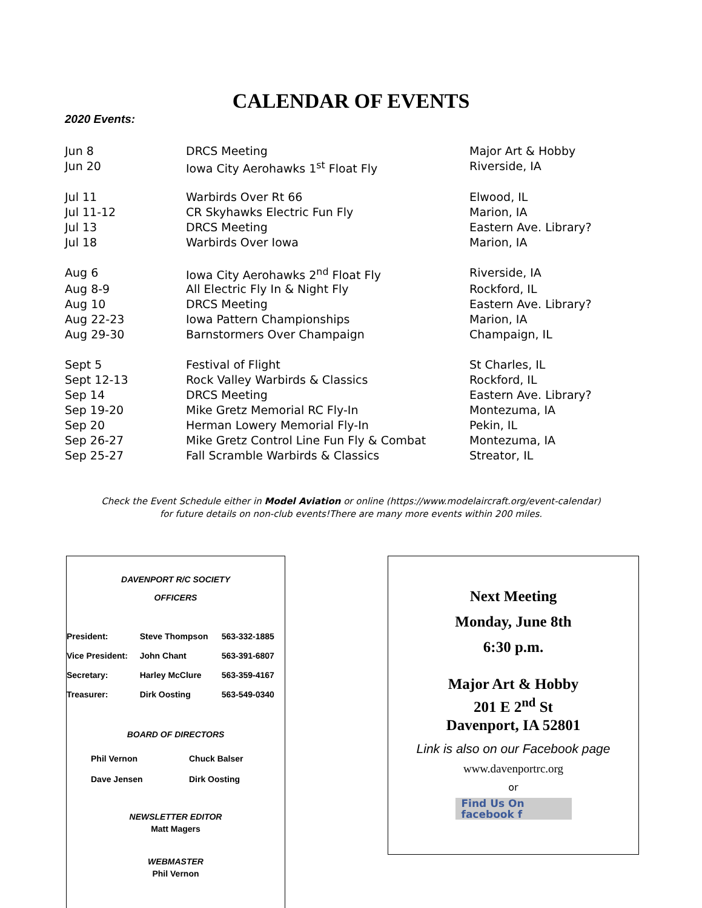CALENDAR OF EVENTS
2020 Events:
| Jun 8 | DRCS Meeting | Major Art & Hobby |
| Jun 20 | Iowa City Aerohawks 1<sup>st</sup> Float Fly | Riverside, IA |
| Jul 11 | Warbirds Over Rt 66 | Elwood, IL |
| Jul 11-12 | CR Skyhawks Electric Fun Fly | Marion, IA |
| Jul 13 | DRCS Meeting | Eastern Ave. Library? |
| Jul 18 | Warbirds Over Iowa | Marion, IA |
| Aug 6 | Iowa City Aerohawks 2<sup>nd</sup> Float Fly | Riverside, IA |
| Aug 8-9 | All Electric Fly In & Night Fly | Rockford, IL |
| Aug 10 | DRCS Meeting | Eastern Ave. Library? |
| Aug 22-23 | Iowa Pattern Championships | Marion, IA |
| Aug 29-30 | Barnstormers Over Champaign | Champaign, IL |
| Sept 5 | Festival of Flight | St Charles, IL |
| Sept 12-13 | Rock Valley Warbirds & Classics | Rockford, IL |
| Sep 14 | DRCS Meeting | Eastern Ave. Library? |
| Sep 19-20 | Mike Gretz Memorial RC Fly-In | Montezuma, IA |
| Sep 20 | Herman Lowery Memorial Fly-In | Pekin, IL |
| Sep 26-27 | Mike Gretz Control Line Fun Fly & Combat | Montezuma, IA |
| Sep 25-27 | Fall Scramble Warbirds & Classics | Streator, IL |
Check the Event Schedule either in Model Aviation or online (https://www.modelaircraft.org/event-calendar)
for future details on non-club events!There are many more events within 200 miles.
DAVENPORT R/C SOCIETY
OFFICERS
| President: | Steve Thompson | 563-332-1885 |
| Vice President: | John Chant | 563-391-6807 |
| Secretary: | Harley McClure | 563-359-4167 |
| Treasurer: | Dirk Oosting | 563-549-0340 |
BOARD OF DIRECTORS
| Phil Vernon | Chuck Balser |
| Dave Jensen | Dirk Oosting |
NEWSLETTER EDITOR
Matt Magers
WEBMASTER
Phil Vernon
Next Meeting
Monday, June 8th
6:30 p.m.
Major Art & Hobby
201 E 2<sup>nd</sup> St
Davenport, IA 52801
Link is also on our Facebook page
www.davenportrc.org
or
Find Us On
facebook f